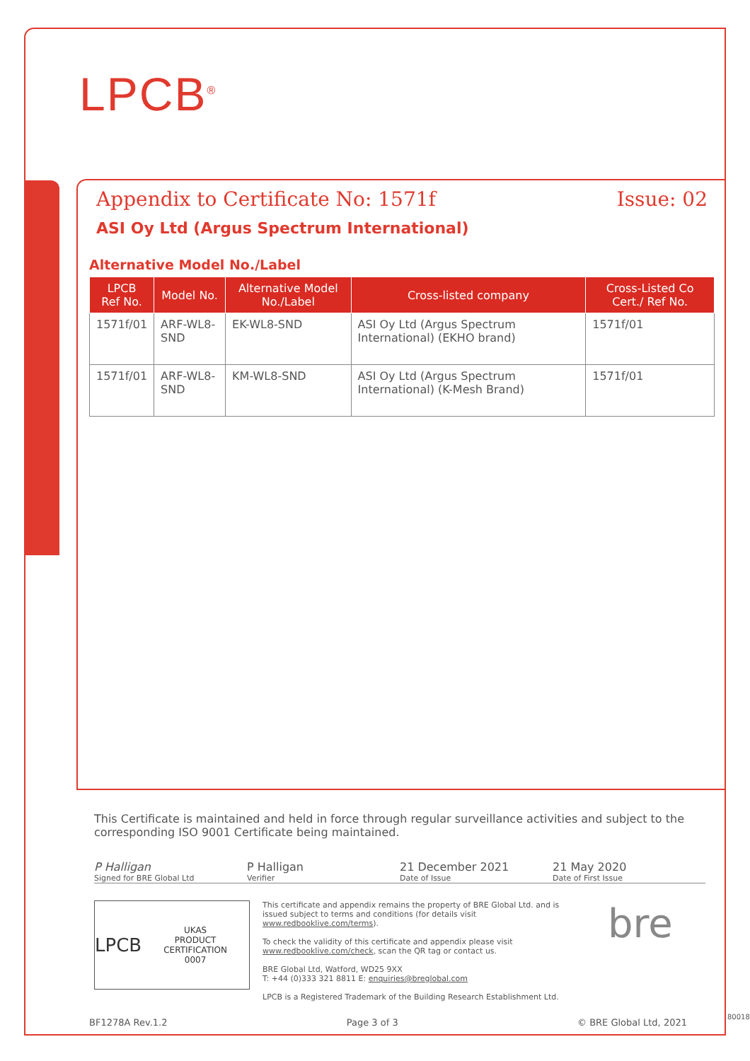LPCB<sup>®</sup>
Appendix to Certificate No: 1571f Issue: 02
ASI Oy Ltd (Argus Spectrum International)
Alternative Model No./Label
| LPCB Ref No. | Model No. | Alternative Model No./Label | Cross-listed company | Cross-Listed Co Cert./ Ref No. |
| --- | --- | --- | --- | --- |
| 1571f/01 | ARF-WL8-SND | EK-WL8-SND | ASI Oy Ltd (Argus Spectrum International) (EKHO brand) | 1571f/01 |
| 1571f/01 | ARF-WL8-SND | KM-WL8-SND | ASI Oy Ltd (Argus Spectrum International) (K-Mesh Brand) | 1571f/01 |
This Certificate is maintained and held in force through regular surveillance activities and subject to the corresponding ISO 9001 Certificate being maintained.
P Halligan
Signed for BRE Global Ltd
P Halligan
Verifier
21 December 2021
Date of Issue
21 May 2020
Date of First Issue
LPCB UKAS
PRODUCT CERTIFICATION
0007
This certificate and appendix remains the property of BRE Global Ltd. and is issued subject to terms and conditions (for details visit www.redbooklive.com/terms).
To check the validity of this certificate and appendix please visit www.redbooklive.com/check, scan the QR tag or contact us.
BRE Global Ltd, Watford, WD25 9XX
T: +44 (0)333 321 8811 E: enquiries@breglobal.com
LPCB is a Registered Trademark of the Building Research Establishment Ltd.
bre
BF1278A Rev.1.2 Page 3 of 3 © BRE Global Ltd, 2021
80018